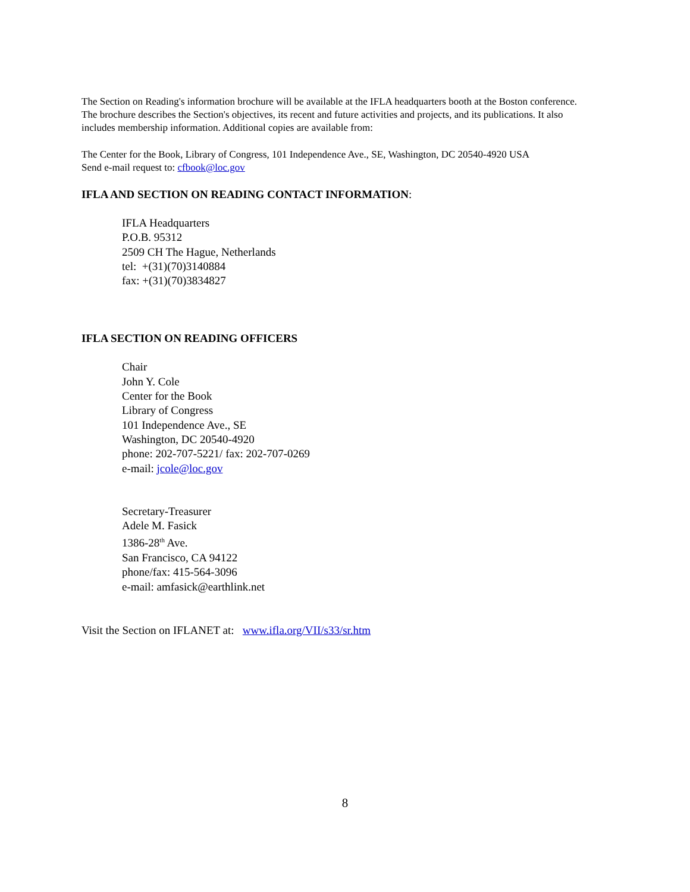The Section on Reading's information brochure will be available at the IFLA headquarters booth at the Boston conference. The brochure describes the Section's objectives, its recent and future activities and projects, and its publications. It also includes membership information. Additional copies are available from:
The Center for the Book, Library of Congress, 101 Independence Ave., SE, Washington, DC 20540-4920 USA
Send e-mail request to: cfbook@loc.gov
IFLA AND SECTION ON READING CONTACT INFORMATION:
IFLA Headquarters
P.O.B. 95312
2509 CH The Hague, Netherlands
tel: +(31)(70)3140884
fax: +(31)(70)3834827
IFLA SECTION ON READING OFFICERS
Chair
John Y. Cole
Center for the Book
Library of Congress
101 Independence Ave., SE
Washington, DC 20540-4920
phone: 202-707-5221/ fax: 202-707-0269
e-mail: jcole@loc.gov
Secretary-Treasurer
Adele M. Fasick
1386-28<sup>th</sup> Ave.
San Francisco, CA 94122
phone/fax: 415-564-3096
e-mail: amfasick@earthlink.net
Visit the Section on IFLANET at: www.ifla.org/VII/s33/sr.htm
8